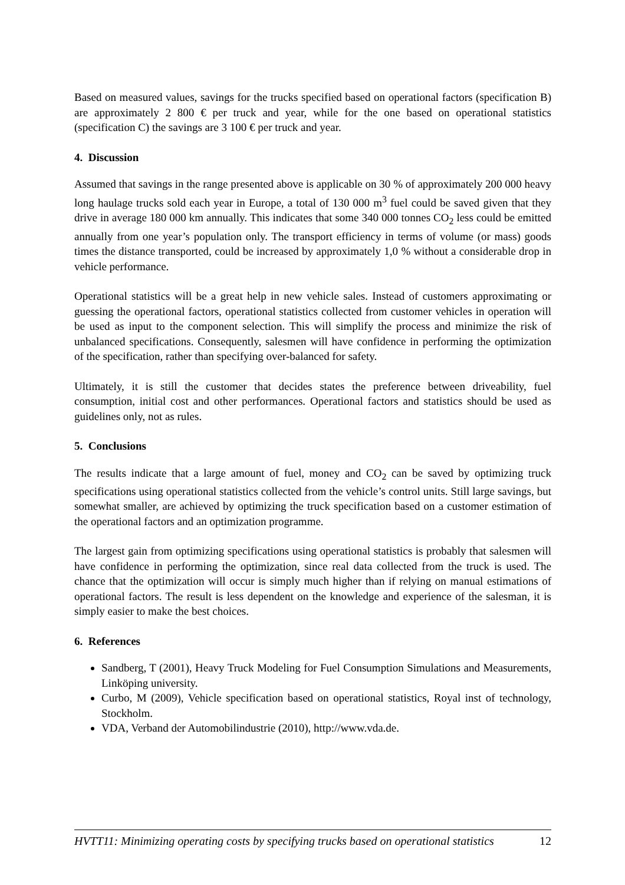Based on measured values, savings for the trucks specified based on operational factors (specification B) are approximately 2 800 € per truck and year, while for the one based on operational statistics (specification C) the savings are 3 100 € per truck and year.
4. Discussion
Assumed that savings in the range presented above is applicable on 30 % of approximately 200 000 heavy long haulage trucks sold each year in Europe, a total of 130 000 m<sup>3</sup> fuel could be saved given that they drive in average 180 000 km annually. This indicates that some 340 000 tonnes CO<sub>2</sub> less could be emitted annually from one year’s population only. The transport efficiency in terms of volume (or mass) goods times the distance transported, could be increased by approximately 1,0 % without a considerable drop in vehicle performance.
Operational statistics will be a great help in new vehicle sales. Instead of customers approximating or guessing the operational factors, operational statistics collected from customer vehicles in operation will be used as input to the component selection. This will simplify the process and minimize the risk of unbalanced specifications. Consequently, salesmen will have confidence in performing the optimization of the specification, rather than specifying over-balanced for safety.
Ultimately, it is still the customer that decides states the preference between driveability, fuel consumption, initial cost and other performances. Operational factors and statistics should be used as guidelines only, not as rules.
5. Conclusions
The results indicate that a large amount of fuel, money and CO<sub>2</sub> can be saved by optimizing truck specifications using operational statistics collected from the vehicle’s control units. Still large savings, but somewhat smaller, are achieved by optimizing the truck specification based on a customer estimation of the operational factors and an optimization programme.
The largest gain from optimizing specifications using operational statistics is probably that salesmen will have confidence in performing the optimization, since real data collected from the truck is used. The chance that the optimization will occur is simply much higher than if relying on manual estimations of operational factors. The result is less dependent on the knowledge and experience of the salesman, it is simply easier to make the best choices.
6. References
Sandberg, T (2001), Heavy Truck Modeling for Fuel Consumption Simulations and Measurements, Linköping university.
Curbo, M (2009), Vehicle specification based on operational statistics, Royal inst of technology, Stockholm.
VDA, Verband der Automobilindustrie (2010), http://www.vda.de.
HVTT11: Minimizing operating costs by specifying trucks based on operational statistics 12